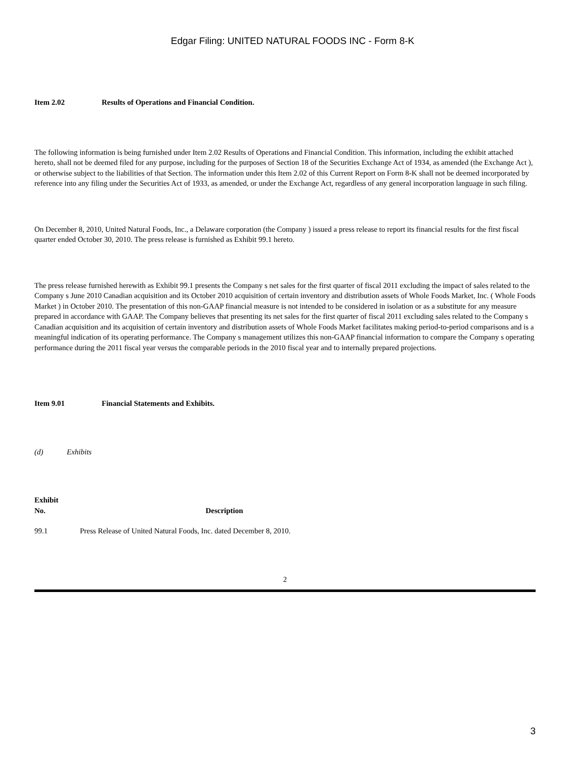Edgar Filing: UNITED NATURAL FOODS INC - Form 8-K
Item 2.02 Results of Operations and Financial Condition.
The following information is being furnished under Item 2.02 Results of Operations and Financial Condition. This information, including the exhibit attached hereto, shall not be deemed filed for any purpose, including for the purposes of Section 18 of the Securities Exchange Act of 1934, as amended (the Exchange Act ), or otherwise subject to the liabilities of that Section. The information under this Item 2.02 of this Current Report on Form 8-K shall not be deemed incorporated by reference into any filing under the Securities Act of 1933, as amended, or under the Exchange Act, regardless of any general incorporation language in such filing.
On December 8, 2010, United Natural Foods, Inc., a Delaware corporation (the Company ) issued a press release to report its financial results for the first fiscal quarter ended October 30, 2010. The press release is furnished as Exhibit 99.1 hereto.
The press release furnished herewith as Exhibit 99.1 presents the Company s net sales for the first quarter of fiscal 2011 excluding the impact of sales related to the Company s June 2010 Canadian acquisition and its October 2010 acquisition of certain inventory and distribution assets of Whole Foods Market, Inc. ( Whole Foods Market ) in October 2010. The presentation of this non-GAAP financial measure is not intended to be considered in isolation or as a substitute for any measure prepared in accordance with GAAP. The Company believes that presenting its net sales for the first quarter of fiscal 2011 excluding sales related to the Company s Canadian acquisition and its acquisition of certain inventory and distribution assets of Whole Foods Market facilitates making period-to-period comparisons and is a meaningful indication of its operating performance. The Company s management utilizes this non-GAAP financial information to compare the Company s operating performance during the 2011 fiscal year versus the comparable periods in the 2010 fiscal year and to internally prepared projections.
Item 9.01 Financial Statements and Exhibits.
(d) Exhibits
| Exhibit No. | Description |
| --- | --- |
| 99.1 | Press Release of United Natural Foods, Inc. dated December 8, 2010. |
2
3